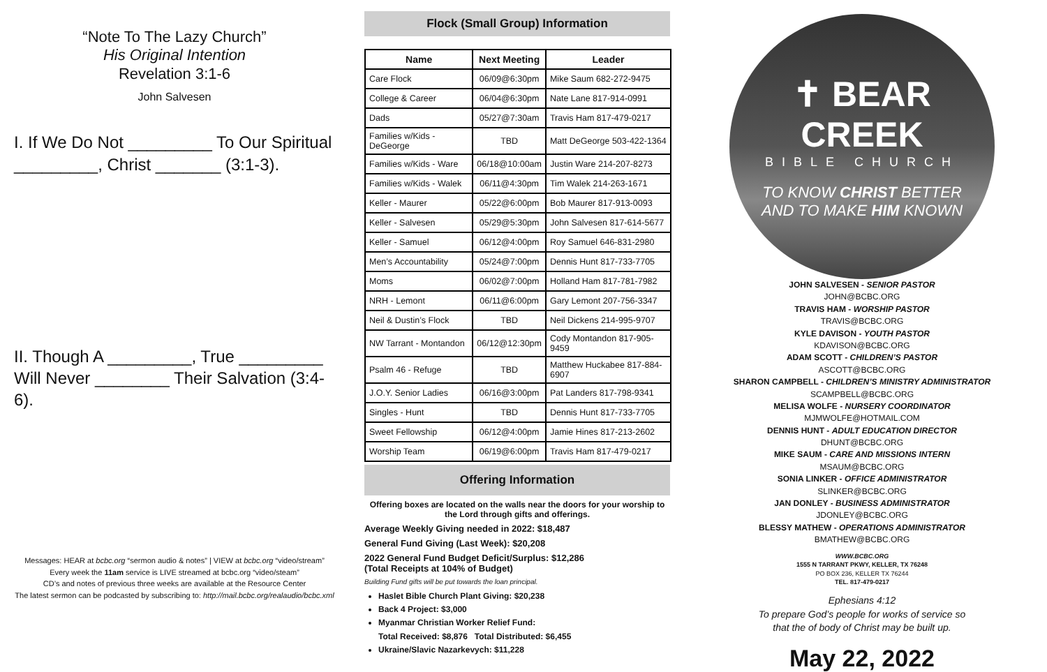“Note To The Lazy Church”
His Original Intention
Revelation 3:1-6
John Salvesen
I. If We Do Not _________ To Our Spiritual _________, Christ _______ (3:1-3).
II. Though A _________, True _________ Will Never ________ Their Salvation (3:4-6).
Messages: HEAR at bcbc.org “sermon audio & notes” | VIEW at bcbc.org “video/stream”
Every week the 11am service is LIVE streamed at bcbc.org “video/steam”
CD’s and notes of previous three weeks are available at the Resource Center
The latest sermon can be podcasted by subscribing to: http://mail.bcbc.org/realaudio/bcbc.xml
Flock (Small Group) Information
| Name | Next Meeting | Leader |
| --- | --- | --- |
| Care Flock | 06/09@6:30pm | Mike Saum 682-272-9475 |
| College & Career | 06/04@6:30pm | Nate Lane 817-914-0991 |
| Dads | 05/27@7:30am | Travis Ham 817-479-0217 |
| Families w/Kids - DeGeorge | TBD | Matt DeGeorge 503-422-1364 |
| Families w/Kids - Ware | 06/18@10:00am | Justin Ware 214-207-8273 |
| Families w/Kids - Walek | 06/11@4:30pm | Tim Walek 214-263-1671 |
| Keller - Maurer | 05/22@6:00pm | Bob Maurer 817-913-0093 |
| Keller - Salvesen | 05/29@5:30pm | John Salvesen 817-614-5677 |
| Keller - Samuel | 06/12@4:00pm | Roy Samuel 646-831-2980 |
| Men’s Accountability | 05/24@7:00pm | Dennis Hunt 817-733-7705 |
| Moms | 06/02@7:00pm | Holland Ham 817-781-7982 |
| NRH - Lemont | 06/11@6:00pm | Gary Lemont 207-756-3347 |
| Neil & Dustin’s Flock | TBD | Neil Dickens 214-995-9707 |
| NW Tarrant - Montandon | 06/12@12:30pm | Cody Montandon 817-905-9459 |
| Psalm 46 - Refuge | TBD | Matthew Huckabee 817-884-6907 |
| J.O.Y. Senior Ladies | 06/16@3:00pm | Pat Landers 817-798-9341 |
| Singles - Hunt | TBD | Dennis Hunt 817-733-7705 |
| Sweet Fellowship | 06/12@4:00pm | Jamie Hines 817-213-2602 |
| Worship Team | 06/19@6:00pm | Travis Ham 817-479-0217 |
Offering Information
Offering boxes are located on the walls near the doors for your worship to the Lord through gifts and offerings.
Average Weekly Giving needed in 2022: $18,487
General Fund Giving (Last Week): $20,208
2022 General Fund Budget Deficit/Surplus: $12,286
(Total Receipts at 104% of Budget)
Building Fund gifts will be put towards the loan principal.
Haslet Bible Church Plant Giving: $20,238
Back 4 Project: $3,000
Myanmar Christian Worker Relief Fund:
Total Received: $8,876 Total Distributed: $6,455
Ukraine/Slavic Nazarkevych: $11,228
✝ BEAR CREEK
BIBLE CHURCH
TO KNOW CHRIST BETTER
AND TO MAKE HIM KNOWN
JOHN SALVESEN - SENIOR PASTOR
JOHN@BCBC.ORG
TRAVIS HAM - WORSHIP PASTOR
TRAVIS@BCBC.ORG
KYLE DAVISON - YOUTH PASTOR
KDAVISON@BCBC.ORG
ADAM SCOTT - CHILDREN’S PASTOR
ASCOTT@BCBC.ORG
SHARON CAMPBELL - CHILDREN’S MINISTRY ADMINISTRATOR
SCAMPBELL@BCBC.ORG
MELISA WOLFE - NURSERY COORDINATOR
MJMWOLFE@HOTMAIL.COM
DENNIS HUNT - ADULT EDUCATION DIRECTOR
DHUNT@BCBC.ORG
MIKE SAUM - CARE AND MISSIONS INTERN
MSAUM@BCBC.ORG
SONIA LINKER - OFFICE ADMINISTRATOR
SLINKER@BCBC.ORG
JAN DONLEY - BUSINESS ADMINISTRATOR
JDONLEY@BCBC.ORG
BLESSY MATHEW - OPERATIONS ADMINISTRATOR
BMATHEW@BCBC.ORG
WWW.BCBC.ORG
1555 N TARRANT PKWY, KELLER, TX 76248
PO BOX 236, KELLER TX 76244
TEL. 817-479-0217
Ephesians 4:12
To prepare God’s people for works of service so
that the of body of Christ may be built up.
May 22, 2022